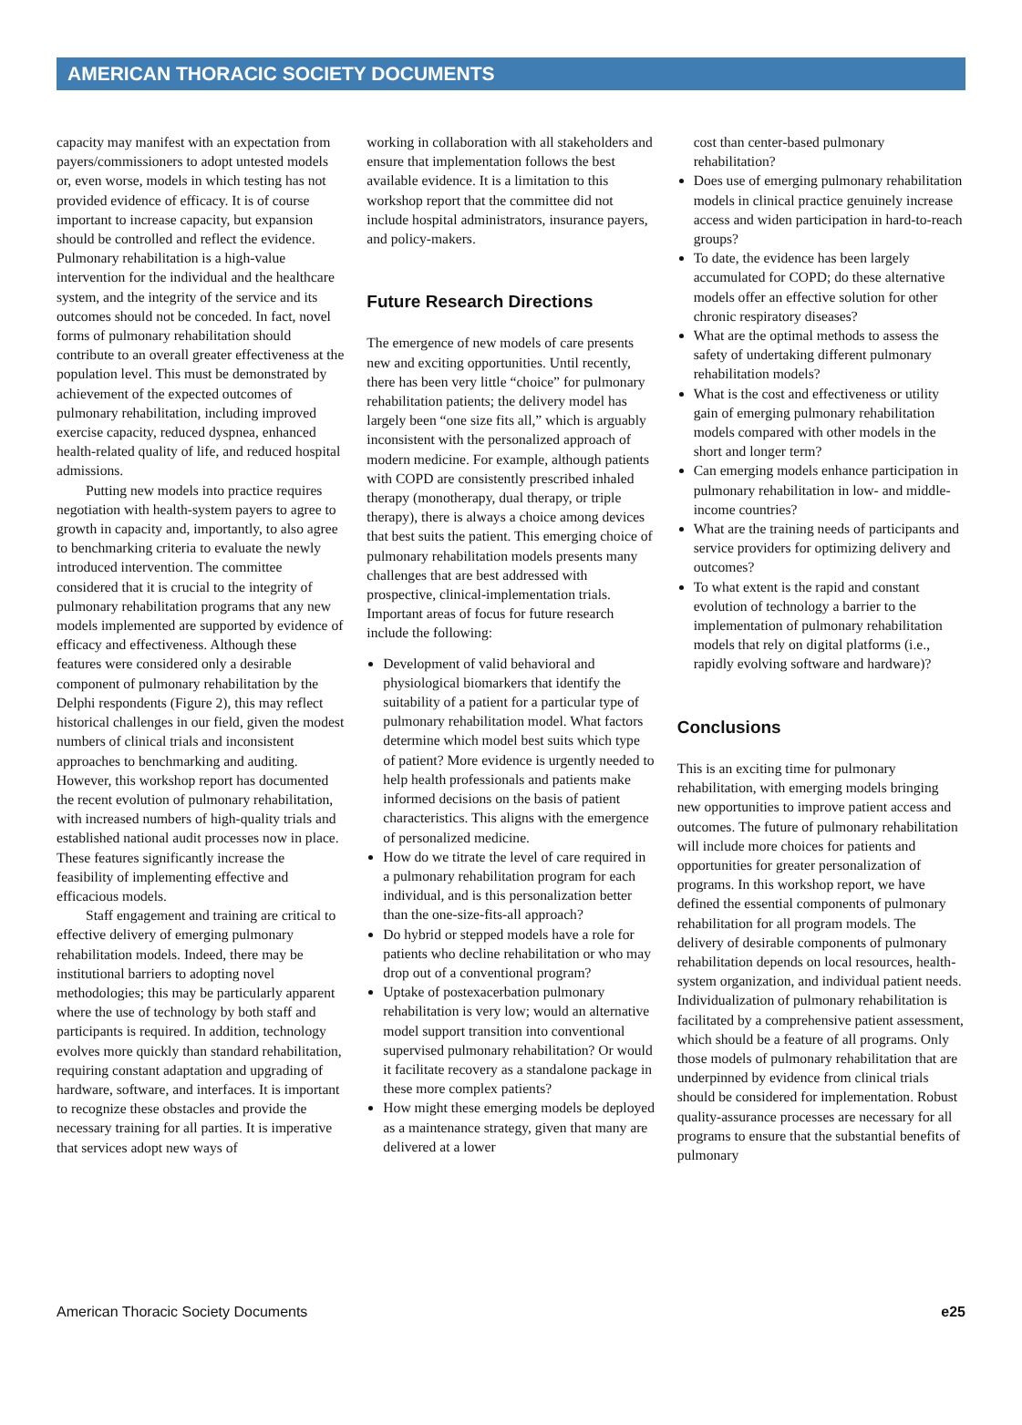AMERICAN THORACIC SOCIETY DOCUMENTS
capacity may manifest with an expectation from payers/commissioners to adopt untested models or, even worse, models in which testing has not provided evidence of efficacy. It is of course important to increase capacity, but expansion should be controlled and reflect the evidence. Pulmonary rehabilitation is a high-value intervention for the individual and the healthcare system, and the integrity of the service and its outcomes should not be conceded. In fact, novel forms of pulmonary rehabilitation should contribute to an overall greater effectiveness at the population level. This must be demonstrated by achievement of the expected outcomes of pulmonary rehabilitation, including improved exercise capacity, reduced dyspnea, enhanced health-related quality of life, and reduced hospital admissions.
Putting new models into practice requires negotiation with health-system payers to agree to growth in capacity and, importantly, to also agree to benchmarking criteria to evaluate the newly introduced intervention. The committee considered that it is crucial to the integrity of pulmonary rehabilitation programs that any new models implemented are supported by evidence of efficacy and effectiveness. Although these features were considered only a desirable component of pulmonary rehabilitation by the Delphi respondents (Figure 2), this may reflect historical challenges in our field, given the modest numbers of clinical trials and inconsistent approaches to benchmarking and auditing. However, this workshop report has documented the recent evolution of pulmonary rehabilitation, with increased numbers of high-quality trials and established national audit processes now in place. These features significantly increase the feasibility of implementing effective and efficacious models.
Staff engagement and training are critical to effective delivery of emerging pulmonary rehabilitation models. Indeed, there may be institutional barriers to adopting novel methodologies; this may be particularly apparent where the use of technology by both staff and participants is required. In addition, technology evolves more quickly than standard rehabilitation, requiring constant adaptation and upgrading of hardware, software, and interfaces. It is important to recognize these obstacles and provide the necessary training for all parties. It is imperative that services adopt new ways of
working in collaboration with all stakeholders and ensure that implementation follows the best available evidence. It is a limitation to this workshop report that the committee did not include hospital administrators, insurance payers, and policy-makers.
Future Research Directions
The emergence of new models of care presents new and exciting opportunities. Until recently, there has been very little “choice” for pulmonary rehabilitation patients; the delivery model has largely been “one size fits all,” which is arguably inconsistent with the personalized approach of modern medicine. For example, although patients with COPD are consistently prescribed inhaled therapy (monotherapy, dual therapy, or triple therapy), there is always a choice among devices that best suits the patient. This emerging choice of pulmonary rehabilitation models presents many challenges that are best addressed with prospective, clinical-implementation trials. Important areas of focus for future research include the following:
Development of valid behavioral and physiological biomarkers that identify the suitability of a patient for a particular type of pulmonary rehabilitation model. What factors determine which model best suits which type of patient? More evidence is urgently needed to help health professionals and patients make informed decisions on the basis of patient characteristics. This aligns with the emergence of personalized medicine.
How do we titrate the level of care required in a pulmonary rehabilitation program for each individual, and is this personalization better than the one-size-fits-all approach?
Do hybrid or stepped models have a role for patients who decline rehabilitation or who may drop out of a conventional program?
Uptake of postexacerbation pulmonary rehabilitation is very low; would an alternative model support transition into conventional supervised pulmonary rehabilitation? Or would it facilitate recovery as a standalone package in these more complex patients?
How might these emerging models be deployed as a maintenance strategy, given that many are delivered at a lower
cost than center-based pulmonary rehabilitation?
Does use of emerging pulmonary rehabilitation models in clinical practice genuinely increase access and widen participation in hard-to-reach groups?
To date, the evidence has been largely accumulated for COPD; do these alternative models offer an effective solution for other chronic respiratory diseases?
What are the optimal methods to assess the safety of undertaking different pulmonary rehabilitation models?
What is the cost and effectiveness or utility gain of emerging pulmonary rehabilitation models compared with other models in the short and longer term?
Can emerging models enhance participation in pulmonary rehabilitation in low- and middle-income countries?
What are the training needs of participants and service providers for optimizing delivery and outcomes?
To what extent is the rapid and constant evolution of technology a barrier to the implementation of pulmonary rehabilitation models that rely on digital platforms (i.e., rapidly evolving software and hardware)?
Conclusions
This is an exciting time for pulmonary rehabilitation, with emerging models bringing new opportunities to improve patient access and outcomes. The future of pulmonary rehabilitation will include more choices for patients and opportunities for greater personalization of programs. In this workshop report, we have defined the essential components of pulmonary rehabilitation for all program models. The delivery of desirable components of pulmonary rehabilitation depends on local resources, health-system organization, and individual patient needs. Individualization of pulmonary rehabilitation is facilitated by a comprehensive patient assessment, which should be a feature of all programs. Only those models of pulmonary rehabilitation that are underpinned by evidence from clinical trials should be considered for implementation. Robust quality-assurance processes are necessary for all programs to ensure that the substantial benefits of pulmonary
American Thoracic Society Documents e25